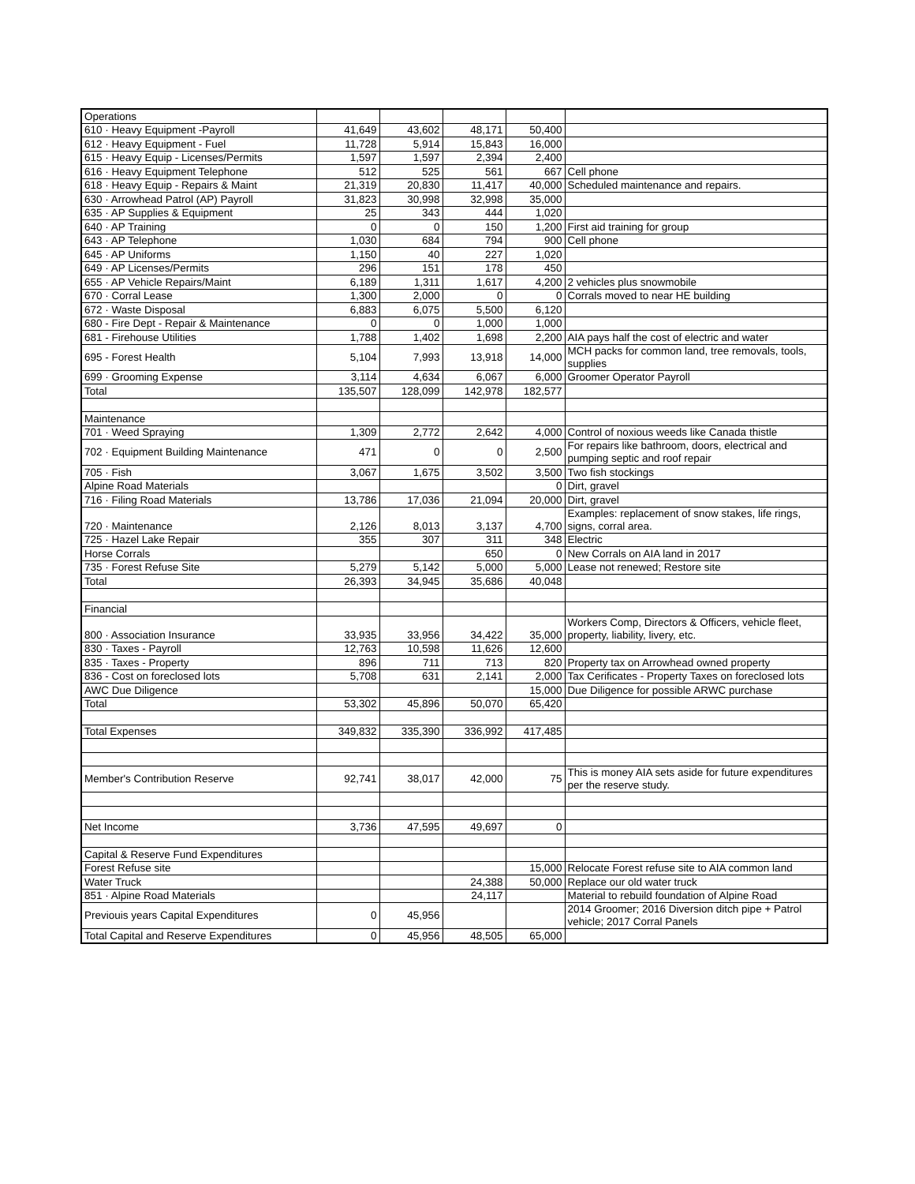| Operations | | | | | |
| 610 · Heavy Equipment -Payroll | 41,649 | 43,602 | 48,171 | 50,400 | |
| 612 · Heavy Equipment - Fuel | 11,728 | 5,914 | 15,843 | 16,000 | |
| 615 · Heavy Equip - Licenses/Permits | 1,597 | 1,597 | 2,394 | 2,400 | |
| 616 · Heavy Equipment Telephone | 512 | 525 | 561 | 667 | Cell phone |
| 618 · Heavy Equip - Repairs & Maint | 21,319 | 20,830 | 11,417 | 40,000 | Scheduled maintenance and repairs. |
| 630 · Arrowhead Patrol (AP) Payroll | 31,823 | 30,998 | 32,998 | 35,000 | |
| 635 · AP Supplies & Equipment | 25 | 343 | 444 | 1,020 | |
| 640 · AP Training | 0 | 0 | 150 | 1,200 | First aid training for group |
| 643 · AP Telephone | 1,030 | 684 | 794 | 900 | Cell phone |
| 645 · AP Uniforms | 1,150 | 40 | 227 | 1,020 | |
| 649 · AP Licenses/Permits | 296 | 151 | 178 | 450 | |
| 655 · AP Vehicle Repairs/Maint | 6,189 | 1,311 | 1,617 | 4,200 | 2 vehicles plus snowmobile |
| 670 · Corral Lease | 1,300 | 2,000 | 0 | 0 | Corrals moved to near HE building |
| 672 · Waste Disposal | 6,883 | 6,075 | 5,500 | 6,120 | |
| 680 - Fire Dept - Repair & Maintenance | 0 | 0 | 1,000 | 1,000 | |
| 681 - Firehouse Utilities | 1,788 | 1,402 | 1,698 | 2,200 | AIA pays half the cost of electric and water |
| 695 - Forest Health | 5,104 | 7,993 | 13,918 | 14,000 | MCH packs for common land, tree removals, tools, supplies |
| 699 · Grooming Expense | 3,114 | 4,634 | 6,067 | 6,000 | Groomer Operator Payroll |
| Total | 135,507 | 128,099 | 142,978 | 182,577 | |
| Maintenance | | | | | |
| 701 · Weed Spraying | 1,309 | 2,772 | 2,642 | 4,000 | Control of noxious weeds like Canada thistle |
| 702 · Equipment Building Maintenance | 471 | 0 | 0 | 2,500 | For repairs like bathroom, doors, electrical and pumping septic and roof repair |
| 705 · Fish | 3,067 | 1,675 | 3,502 | 3,500 | Two fish stockings |
| Alpine Road Materials | | | | 0 | Dirt, gravel |
| 716 · Filing Road Materials | 13,786 | 17,036 | 21,094 | 20,000 | Dirt, gravel |
| 720 · Maintenance | 2,126 | 8,013 | 3,137 | 4,700 | Examples: replacement of snow stakes, life rings, signs, corral area. |
| 725 · Hazel Lake Repair | 355 | 307 | 311 | 348 | Electric |
| Horse Corrals | | | 650 | 0 | New Corrals on AIA land in 2017 |
| 735 · Forest Refuse Site | 5,279 | 5,142 | 5,000 | 5,000 | Lease not renewed; Restore site |
| Total | 26,393 | 34,945 | 35,686 | 40,048 | |
| Financial | | | | | |
| 800 · Association Insurance | 33,935 | 33,956 | 34,422 | 35,000 | Workers Comp, Directors & Officers, vehicle fleet, property, liability, livery, etc. |
| 830 · Taxes - Payroll | 12,763 | 10,598 | 11,626 | 12,600 | |
| 835 · Taxes - Property | 896 | 711 | 713 | 820 | Property tax on Arrowhead owned property |
| 836 - Cost on foreclosed lots | 5,708 | 631 | 2,141 | 2,000 | Tax Cerificates - Property Taxes on foreclosed lots |
| AWC Due Diligence | | | | 15,000 | Due Diligence for possible ARWC purchase |
| Total | 53,302 | 45,896 | 50,070 | 65,420 | |
| Total Expenses | 349,832 | 335,390 | 336,992 | 417,485 | |
| Member's Contribution Reserve | 92,741 | 38,017 | 42,000 | 75 | This is money AIA sets aside for future expenditures per the reserve study. |
| Net Income | 3,736 | 47,595 | 49,697 | 0 | |
| Capital & Reserve Fund Expenditures | | | | | |
| Forest Refuse site | | | | 15,000 | Relocate Forest refuse site to AIA common land |
| Water Truck | | | 24,388 | 50,000 | Replace our old water truck |
| 851 · Alpine Road Materials | | | 24,117 | | Material to rebuild foundation of Alpine Road |
| Previouis years Capital Expenditures | 0 | 45,956 | | | 2014 Groomer; 2016 Diversion ditch pipe + Patrol vehicle; 2017 Corral Panels |
| Total Capital and Reserve Expenditures | 0 | 45,956 | 48,505 | 65,000 | |